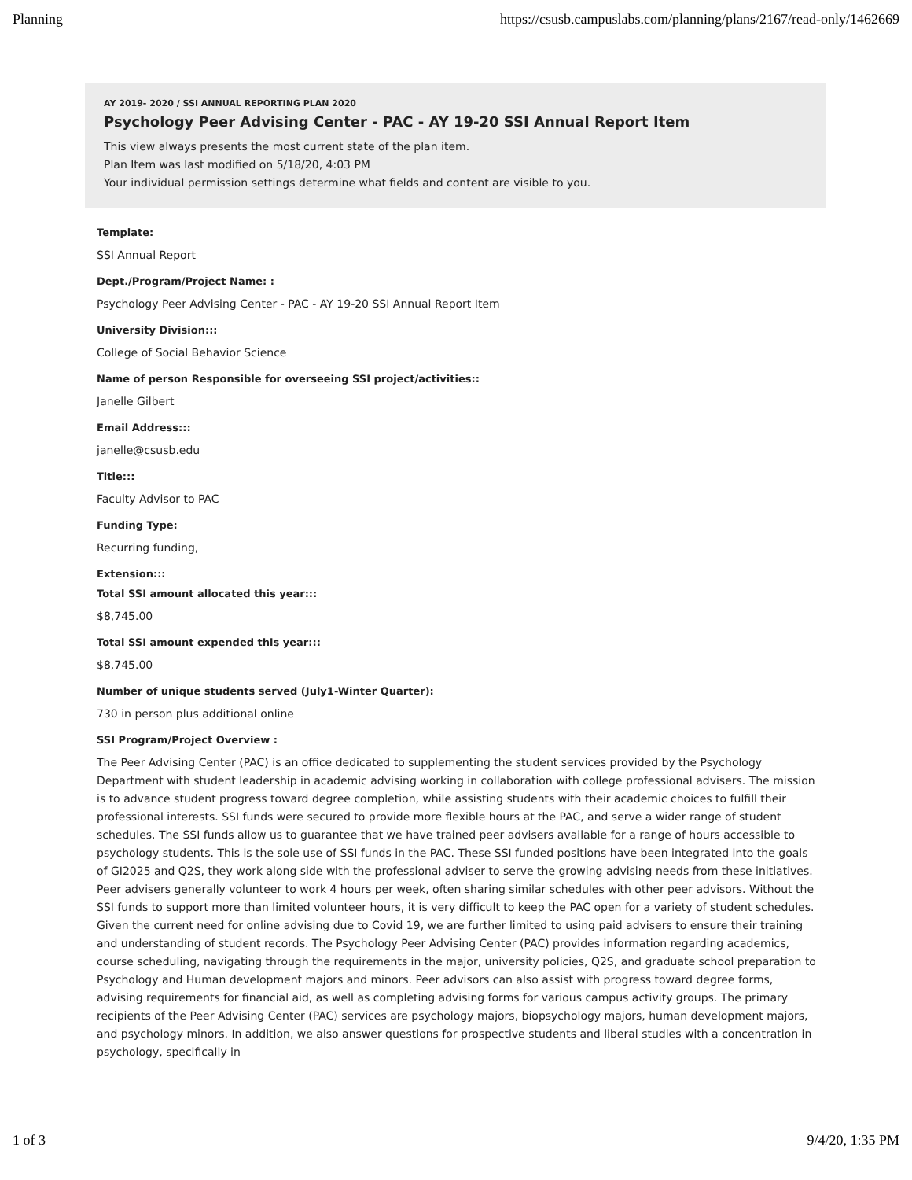Planning https://csusb.campuslabs.com/planning/plans/2167/read-only/1462669
AY 2019- 2020 / SSI ANNUAL REPORTING PLAN 2020
Psychology Peer Advising Center - PAC - AY 19-20 SSI Annual Report Item
This view always presents the most current state of the plan item.
Plan Item was last modified on 5/18/20, 4:03 PM
Your individual permission settings determine what fields and content are visible to you.
Template:
SSI Annual Report
Dept./Program/Project Name: :
Psychology Peer Advising Center - PAC - AY 19-20 SSI Annual Report Item
University Division:::
College of Social Behavior Science
Name of person Responsible for overseeing SSI project/activities::
Janelle Gilbert
Email Address:::
janelle@csusb.edu
Title:::
Faculty Advisor to PAC
Funding Type:
Recurring funding,
Extension:::
Total SSI amount allocated this year:::
$8,745.00
Total SSI amount expended this year:::
$8,745.00
Number of unique students served (July1-Winter Quarter):
730 in person plus additional online
SSI Program/Project Overview :
The Peer Advising Center (PAC) is an office dedicated to supplementing the student services provided by the Psychology Department with student leadership in academic advising working in collaboration with college professional advisers. The mission is to advance student progress toward degree completion, while assisting students with their academic choices to fulfill their professional interests. SSI funds were secured to provide more flexible hours at the PAC, and serve a wider range of student schedules. The SSI funds allow us to guarantee that we have trained peer advisers available for a range of hours accessible to psychology students. This is the sole use of SSI funds in the PAC. These SSI funded positions have been integrated into the goals of GI2025 and Q2S, they work along side with the professional adviser to serve the growing advising needs from these initiatives. Peer advisers generally volunteer to work 4 hours per week, often sharing similar schedules with other peer advisors. Without the SSI funds to support more than limited volunteer hours, it is very difficult to keep the PAC open for a variety of student schedules. Given the current need for online advising due to Covid 19, we are further limited to using paid advisers to ensure their training and understanding of student records. The Psychology Peer Advising Center (PAC) provides information regarding academics, course scheduling, navigating through the requirements in the major, university policies, Q2S, and graduate school preparation to Psychology and Human development majors and minors. Peer advisors can also assist with progress toward degree forms, advising requirements for financial aid, as well as completing advising forms for various campus activity groups. The primary recipients of the Peer Advising Center (PAC) services are psychology majors, biopsychology majors, human development majors, and psychology minors. In addition, we also answer questions for prospective students and liberal studies with a concentration in psychology, specifically in
1 of 3 9/4/20, 1:35 PM